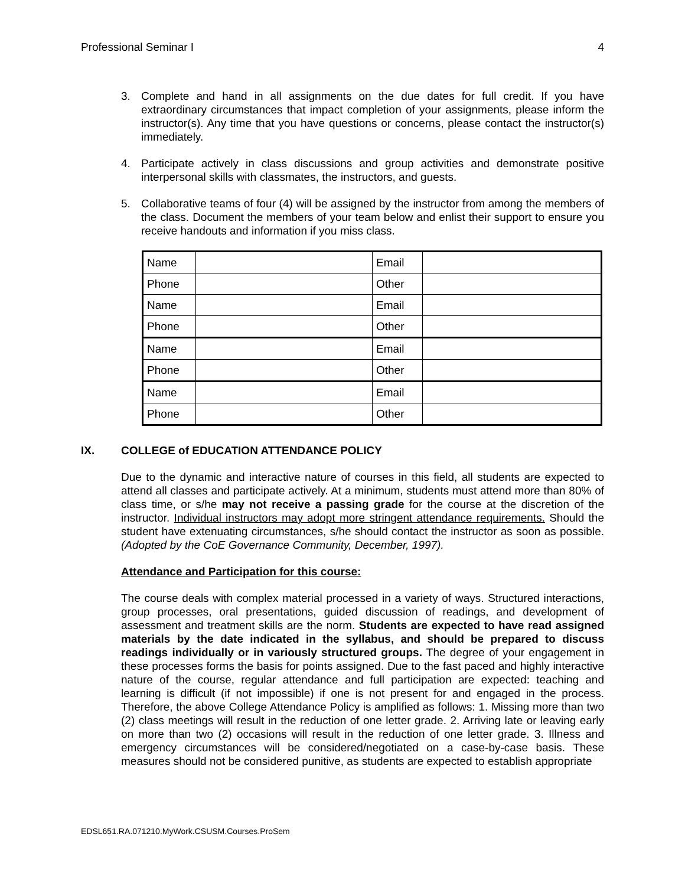Professional Seminar I 4
3. Complete and hand in all assignments on the due dates for full credit. If you have extraordinary circumstances that impact completion of your assignments, please inform the instructor(s). Any time that you have questions or concerns, please contact the instructor(s) immediately.
4. Participate actively in class discussions and group activities and demonstrate positive interpersonal skills with classmates, the instructors, and guests.
5. Collaborative teams of four (4) will be assigned by the instructor from among the members of the class. Document the members of your team below and enlist their support to ensure you receive handouts and information if you miss class.
| Name | | Email | |
| Phone | | Other | |
| Name | | Email | |
| Phone | | Other | |
| Name | | Email | |
| Phone | | Other | |
| Name | | Email | |
| Phone | | Other | |
IX. COLLEGE of EDUCATION ATTENDANCE POLICY
Due to the dynamic and interactive nature of courses in this field, all students are expected to attend all classes and participate actively. At a minimum, students must attend more than 80% of class time, or s/he may not receive a passing grade for the course at the discretion of the instructor. Individual instructors may adopt more stringent attendance requirements. Should the student have extenuating circumstances, s/he should contact the instructor as soon as possible. (Adopted by the CoE Governance Community, December, 1997).
Attendance and Participation for this course:
The course deals with complex material processed in a variety of ways. Structured interactions, group processes, oral presentations, guided discussion of readings, and development of assessment and treatment skills are the norm. Students are expected to have read assigned materials by the date indicated in the syllabus, and should be prepared to discuss readings individually or in variously structured groups. The degree of your engagement in these processes forms the basis for points assigned. Due to the fast paced and highly interactive nature of the course, regular attendance and full participation are expected: teaching and learning is difficult (if not impossible) if one is not present for and engaged in the process. Therefore, the above College Attendance Policy is amplified as follows: 1. Missing more than two (2) class meetings will result in the reduction of one letter grade. 2. Arriving late or leaving early on more than two (2) occasions will result in the reduction of one letter grade. 3. Illness and emergency circumstances will be considered/negotiated on a case-by-case basis. These measures should not be considered punitive, as students are expected to establish appropriate
EDSL651.RA.071210.MyWork.CSUSM.Courses.ProSem